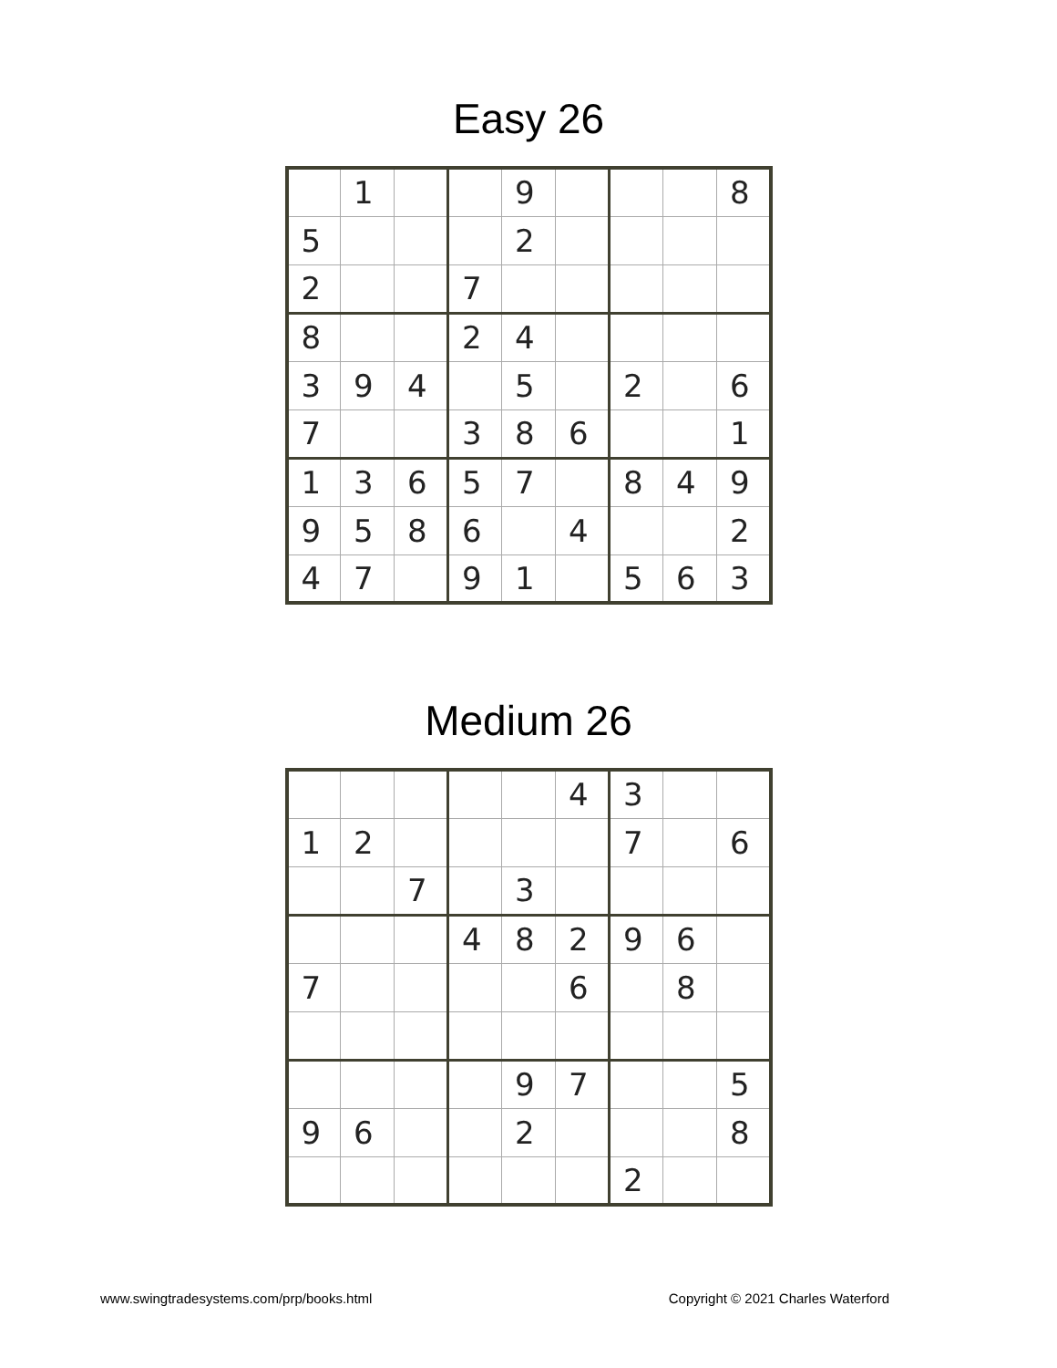Easy 26
| | 1 | | | 9 | | | | 8 |
| 5 | | | | 2 | | | | |
| 2 | | | 7 | | | | | |
| 8 | | | 2 | 4 | | | | |
| 3 | 9 | 4 | | 5 | | 2 | | 6 |
| 7 | | | 3 | 8 | 6 | | | 1 |
| 1 | 3 | 6 | 5 | 7 | | 8 | 4 | 9 |
| 9 | 5 | 8 | 6 | | 4 | | | 2 |
| 4 | 7 | | 9 | 1 | | 5 | 6 | 3 |
Medium 26
| | | | | | 4 | 3 | | |
| 1 | 2 | | | | | 7 | | 6 |
| | | 7 | | 3 | | | | |
| | | | 4 | 8 | 2 | 9 | 6 | |
| 7 | | | | | 6 | | 8 | |
| | | | | 9 | 7 | | | 5 |
| 9 | 6 | | | 2 | | | | 8 |
| | | | | | | 2 | | |
www.swingtradesystems.com/prp/books.html Copyright © 2021 Charles Waterford